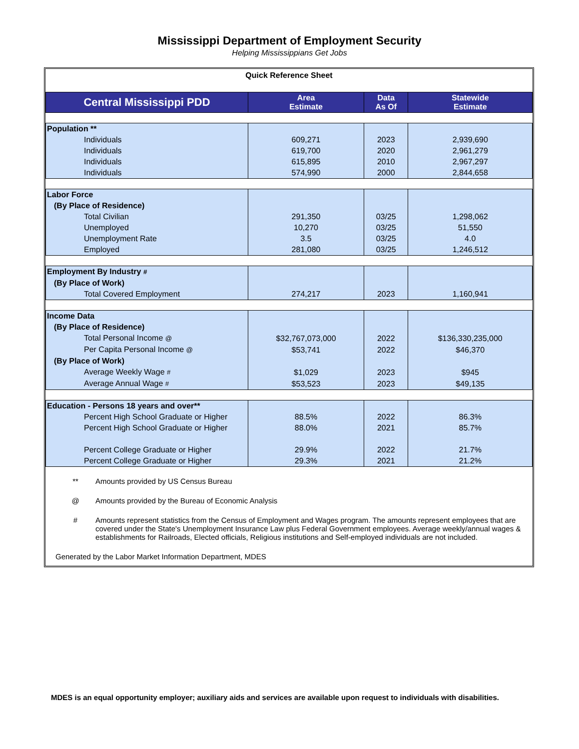Mississippi Department of Employment Security
Helping Mississippians Get Jobs
Quick Reference Sheet
| Central Mississippi PDD | Area Estimate | Data As Of | Statewide Estimate |
| --- | --- | --- | --- |
| Population ** | | | |
| Individuals | 609,271 | 2023 | 2,939,690 |
| Individuals | 619,700 | 2020 | 2,961,279 |
| Individuals | 615,895 | 2010 | 2,967,297 |
| Individuals | 574,990 | 2000 | 2,844,658 |
| Labor Force | | | |
| (By Place of Residence) | | | |
| Total Civilian | 291,350 | 03/25 | 1,298,062 |
| Unemployed | 10,270 | 03/25 | 51,550 |
| Unemployment Rate | 3.5 | 03/25 | 4.0 |
| Employed | 281,080 | 03/25 | 1,246,512 |
| Employment By Industry # | | | |
| (By Place of Work) | | | |
| Total Covered Employment | 274,217 | 2023 | 1,160,941 |
| Income Data | | | |
| (By Place of Residence) | | | |
| Total Personal Income @ | $32,767,073,000 | 2022 | $136,330,235,000 |
| Per Capita Personal Income @ | $53,741 | 2022 | $46,370 |
| (By Place of Work) | | | |
| Average Weekly Wage # | $1,029 | 2023 | $945 |
| Average Annual Wage # | $53,523 | 2023 | $49,135 |
| Education - Persons 18 years and over** | | | |
| Percent High School Graduate or Higher | 88.5% | 2022 | 86.3% |
| Percent High School Graduate or Higher | 88.0% | 2021 | 85.7% |
| Percent College Graduate or Higher | 29.9% | 2022 | 21.7% |
| Percent College Graduate or Higher | 29.3% | 2021 | 21.2% |
** Amounts provided by US Census Bureau
@ Amounts provided by the Bureau of Economic Analysis
# Amounts represent statistics from the Census of Employment and Wages program. The amounts represent employees that are covered under the State's Unemployment Insurance Law plus Federal Government employees. Average weekly/annual wages & establishments for Railroads, Elected officials, Religious institutions and Self-employed individuals are not included.
Generated by the Labor Market Information Department, MDES
MDES is an equal opportunity employer; auxiliary aids and services are available upon request to individuals with disabilities.